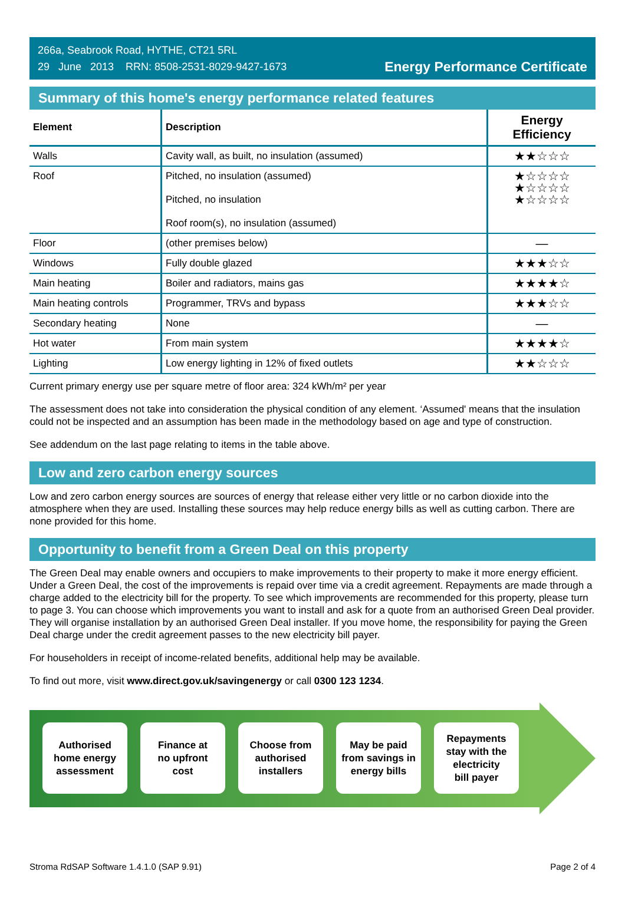266a, Seabrook Road, HYTHE, CT21 5RL
29 June 2013 RRN: 8508-2531-8029-9427-1673
Energy Performance Certificate
Summary of this home's energy performance related features
| Element | Description | Energy Efficiency |
| --- | --- | --- |
| Walls | Cavity wall, as built, no insulation (assumed) | ★★☆☆☆ |
| Roof | Pitched, no insulation (assumed) Pitched, no insulation Roof room(s), no insulation (assumed) | ★☆☆☆☆ ★☆☆☆☆ ★☆☆☆☆ |
| Floor | (other premises below) | — |
| Windows | Fully double glazed | ★★★☆☆ |
| Main heating | Boiler and radiators, mains gas | ★★★★☆ |
| Main heating controls | Programmer, TRVs and bypass | ★★★☆☆ |
| Secondary heating | None | — |
| Hot water | From main system | ★★★★☆ |
| Lighting | Low energy lighting in 12% of fixed outlets | ★★☆☆☆ |
Current primary energy use per square metre of floor area: 324 kWh/m² per year
The assessment does not take into consideration the physical condition of any element. ‘Assumed' means that the insulation could not be inspected and an assumption has been made in the methodology based on age and type of construction.
See addendum on the last page relating to items in the table above.
Low and zero carbon energy sources
Low and zero carbon energy sources are sources of energy that release either very little or no carbon dioxide into the atmosphere when they are used. Installing these sources may help reduce energy bills as well as cutting carbon. There are none provided for this home.
Opportunity to benefit from a Green Deal on this property
The Green Deal may enable owners and occupiers to make improvements to their property to make it more energy efficient. Under a Green Deal, the cost of the improvements is repaid over time via a credit agreement. Repayments are made through a charge added to the electricity bill for the property. To see which improvements are recommended for this property, please turn to page 3. You can choose which improvements you want to install and ask for a quote from an authorised Green Deal provider. They will organise installation by an authorised Green Deal installer. If you move home, the responsibility for paying the Green Deal charge under the credit agreement passes to the new electricity bill payer.
For householders in receipt of income-related benefits, additional help may be available.
To find out more, visit www.direct.gov.uk/savingenergy or call 0300 123 1234.
Authorised
home energy
assessment
Finance at
no upfront
cost
Choose from
authorised
installers
May be paid
from savings in
energy bills
Repayments
stay with the
electricity
bill payer
Stroma RdSAP Software 1.4.1.0 (SAP 9.91) Page 2 of 4